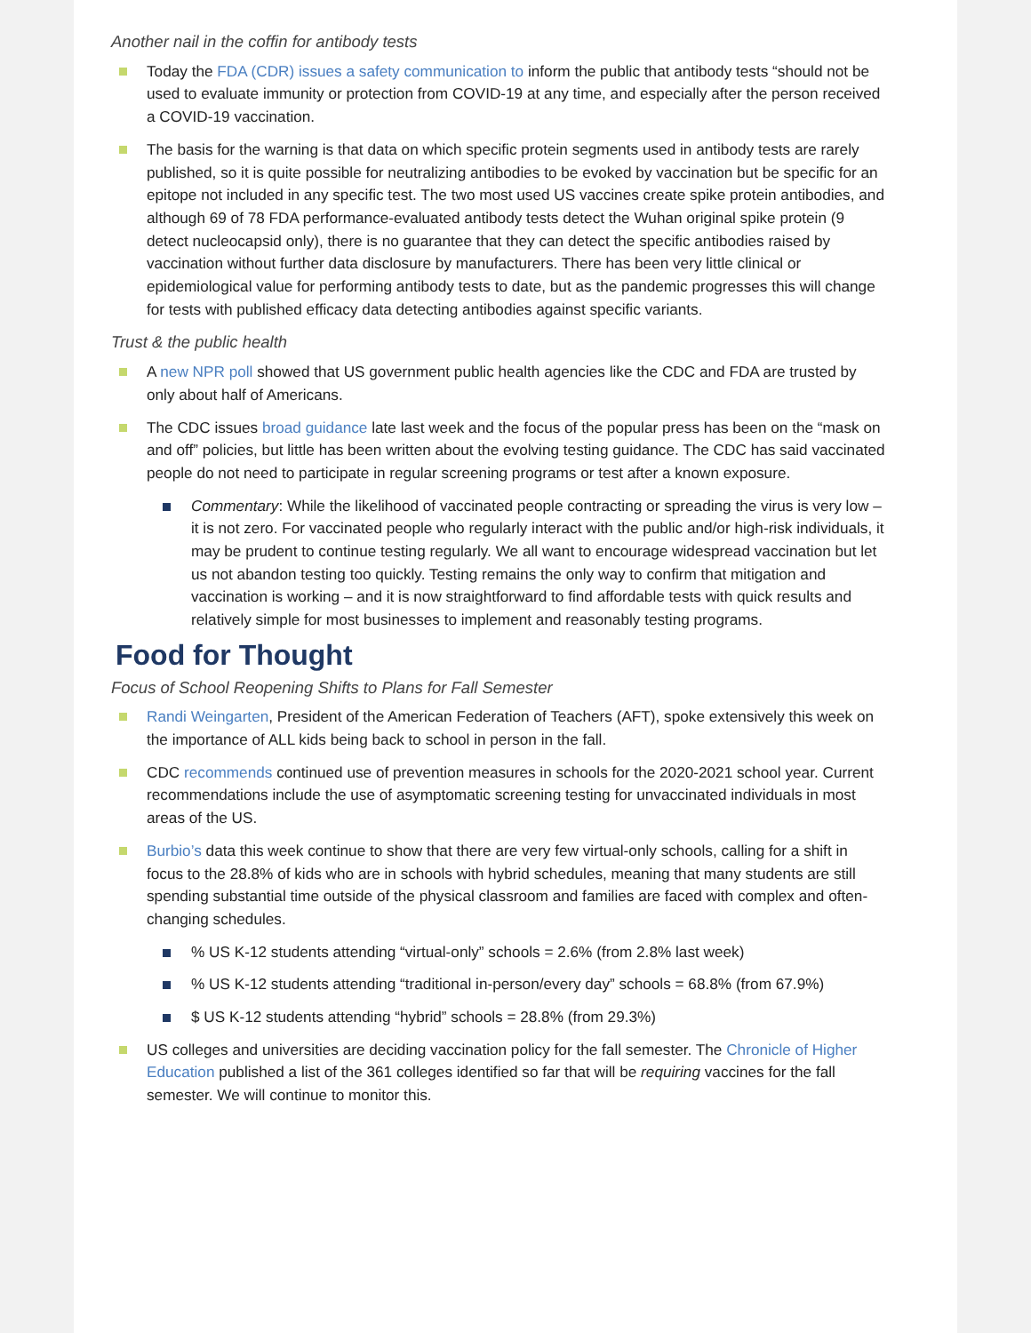Another nail in the coffin for antibody tests
Today the FDA (CDR) issues a safety communication to inform the public that antibody tests “should not be used to evaluate immunity or protection from COVID-19 at any time, and especially after the person received a COVID-19 vaccination.
The basis for the warning is that data on which specific protein segments used in antibody tests are rarely published, so it is quite possible for neutralizing antibodies to be evoked by vaccination but be specific for an epitope not included in any specific test. The two most used US vaccines create spike protein antibodies, and although 69 of 78 FDA performance-evaluated antibody tests detect the Wuhan original spike protein (9 detect nucleocapsid only), there is no guarantee that they can detect the specific antibodies raised by vaccination without further data disclosure by manufacturers. There has been very little clinical or epidemiological value for performing antibody tests to date, but as the pandemic progresses this will change for tests with published efficacy data detecting antibodies against specific variants.
Trust & the public health
A new NPR poll showed that US government public health agencies like the CDC and FDA are trusted by only about half of Americans.
The CDC issues broad guidance late last week and the focus of the popular press has been on the “mask on and off” policies, but little has been written about the evolving testing guidance. The CDC has said vaccinated people do not need to participate in regular screening programs or test after a known exposure.
Commentary: While the likelihood of vaccinated people contracting or spreading the virus is very low – it is not zero. For vaccinated people who regularly interact with the public and/or high-risk individuals, it may be prudent to continue testing regularly. We all want to encourage widespread vaccination but let us not abandon testing too quickly. Testing remains the only way to confirm that mitigation and vaccination is working – and it is now straightforward to find affordable tests with quick results and relatively simple for most businesses to implement and reasonably testing programs.
Food for Thought
Focus of School Reopening Shifts to Plans for Fall Semester
Randi Weingarten, President of the American Federation of Teachers (AFT), spoke extensively this week on the importance of ALL kids being back to school in person in the fall.
CDC recommends continued use of prevention measures in schools for the 2020-2021 school year. Current recommendations include the use of asymptomatic screening testing for unvaccinated individuals in most areas of the US.
Burbio’s data this week continue to show that there are very few virtual-only schools, calling for a shift in focus to the 28.8% of kids who are in schools with hybrid schedules, meaning that many students are still spending substantial time outside of the physical classroom and families are faced with complex and often-changing schedules.
% US K-12 students attending “virtual-only” schools = 2.6% (from 2.8% last week)
% US K-12 students attending “traditional in-person/every day” schools = 68.8% (from 67.9%)
$ US K-12 students attending “hybrid” schools = 28.8% (from 29.3%)
US colleges and universities are deciding vaccination policy for the fall semester. The Chronicle of Higher Education published a list of the 361 colleges identified so far that will be requiring vaccines for the fall semester. We will continue to monitor this.